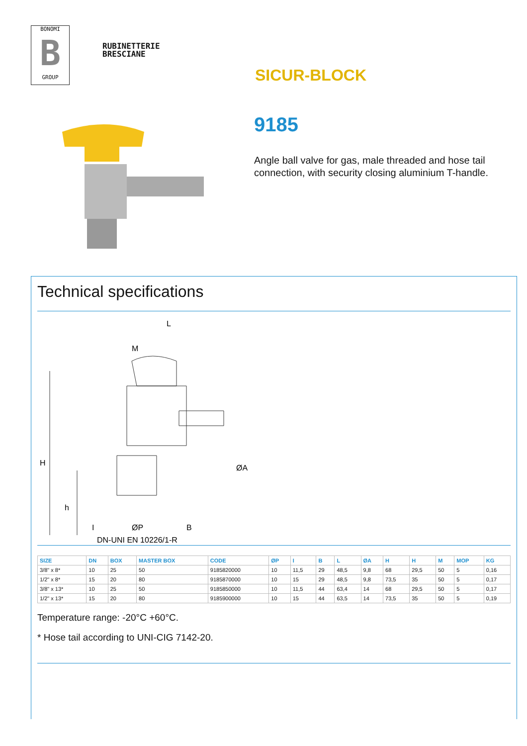BONOMI
B
GROUP
RUBINETTERIE
BRESCIANE
SICUR-BLOCK
9185
Angle ball valve for gas, male threaded and hose tail connection, with security closing aluminium T-handle.
Technical specifications
L
M
H
h
I
B
ØA
ØP
DN-UNI EN 10226/1-R
| SIZE | DN | BOX | MASTER BOX | CODE | ØP | I | B | L | ØA | H | H | M | MOP | KG |
| --- | --- | --- | --- | --- | --- | --- | --- | --- | --- | --- | --- | --- | --- | --- |
| 3/8" x 8* | 10 | 25 | 50 | 9185820000 | 10 | 11,5 | 29 | 48,5 | 9,8 | 68 | 29,5 | 50 | 5 | 0,16 |
| 1/2" x 8* | 15 | 20 | 80 | 9185870000 | 10 | 15 | 29 | 48,5 | 9,8 | 73,5 | 35 | 50 | 5 | 0,17 |
| 3/8" x 13* | 10 | 25 | 50 | 9185850000 | 10 | 11,5 | 44 | 63,4 | 14 | 68 | 29,5 | 50 | 5 | 0,17 |
| 1/2" x 13* | 15 | 20 | 80 | 9185900000 | 10 | 15 | 44 | 63,5 | 14 | 73,5 | 35 | 50 | 5 | 0,19 |
Temperature range: -20°C +60°C.
* Hose tail according to UNI-CIG 7142-20.